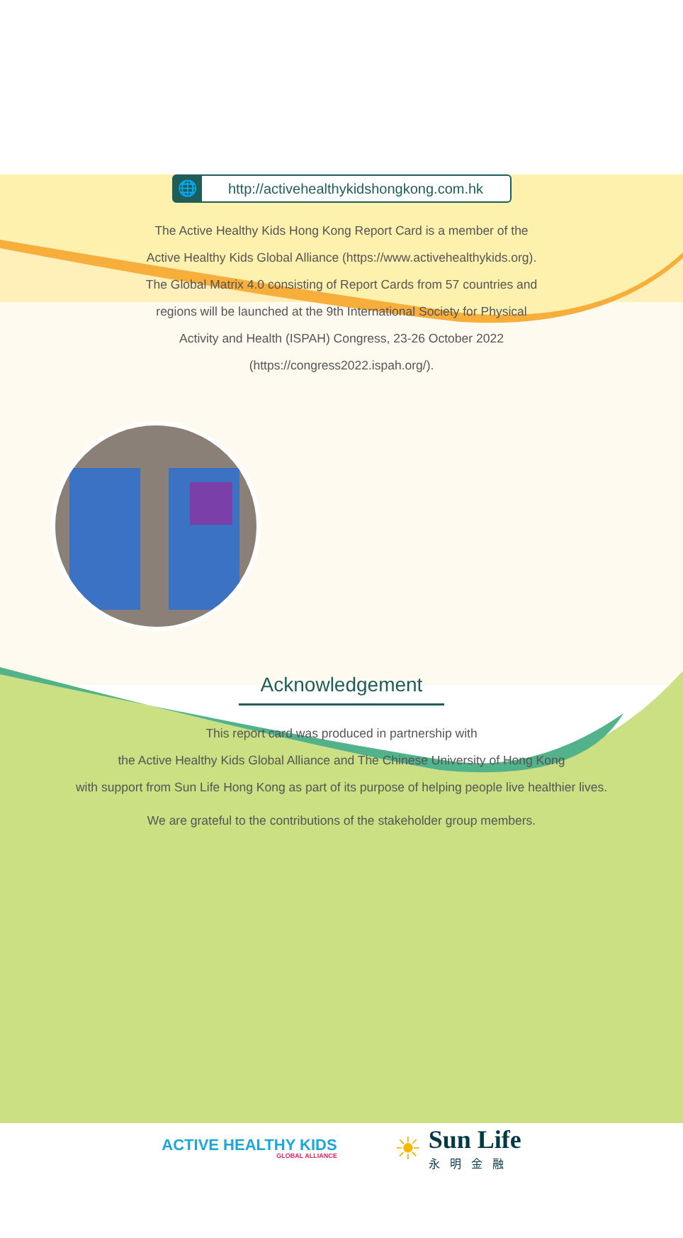🌐
http://activehealthykidshongkong.com.hk
The Active Healthy Kids Hong Kong Report Card is a member of the
Active Healthy Kids Global Alliance (https://www.activehealthykids.org).
The Global Matrix 4.0 consisting of Report Cards from 57 countries and
regions will be launched at the 9th International Society for Physical
Activity and Health (ISPAH) Congress, 23-26 October 2022
(https://congress2022.ispah.org/).
Acknowledgement
This report card was produced in partnership with
the Active Healthy Kids Global Alliance and The Chinese University of Hong Kong
with support from Sun Life Hong Kong as part of its purpose of helping people live healthier lives.
We are grateful to the contributions of the stakeholder group members.
ACTIVE HEALTHY KIDS
GLOBAL ALLIANCE
☀
Sun Life
永明金融